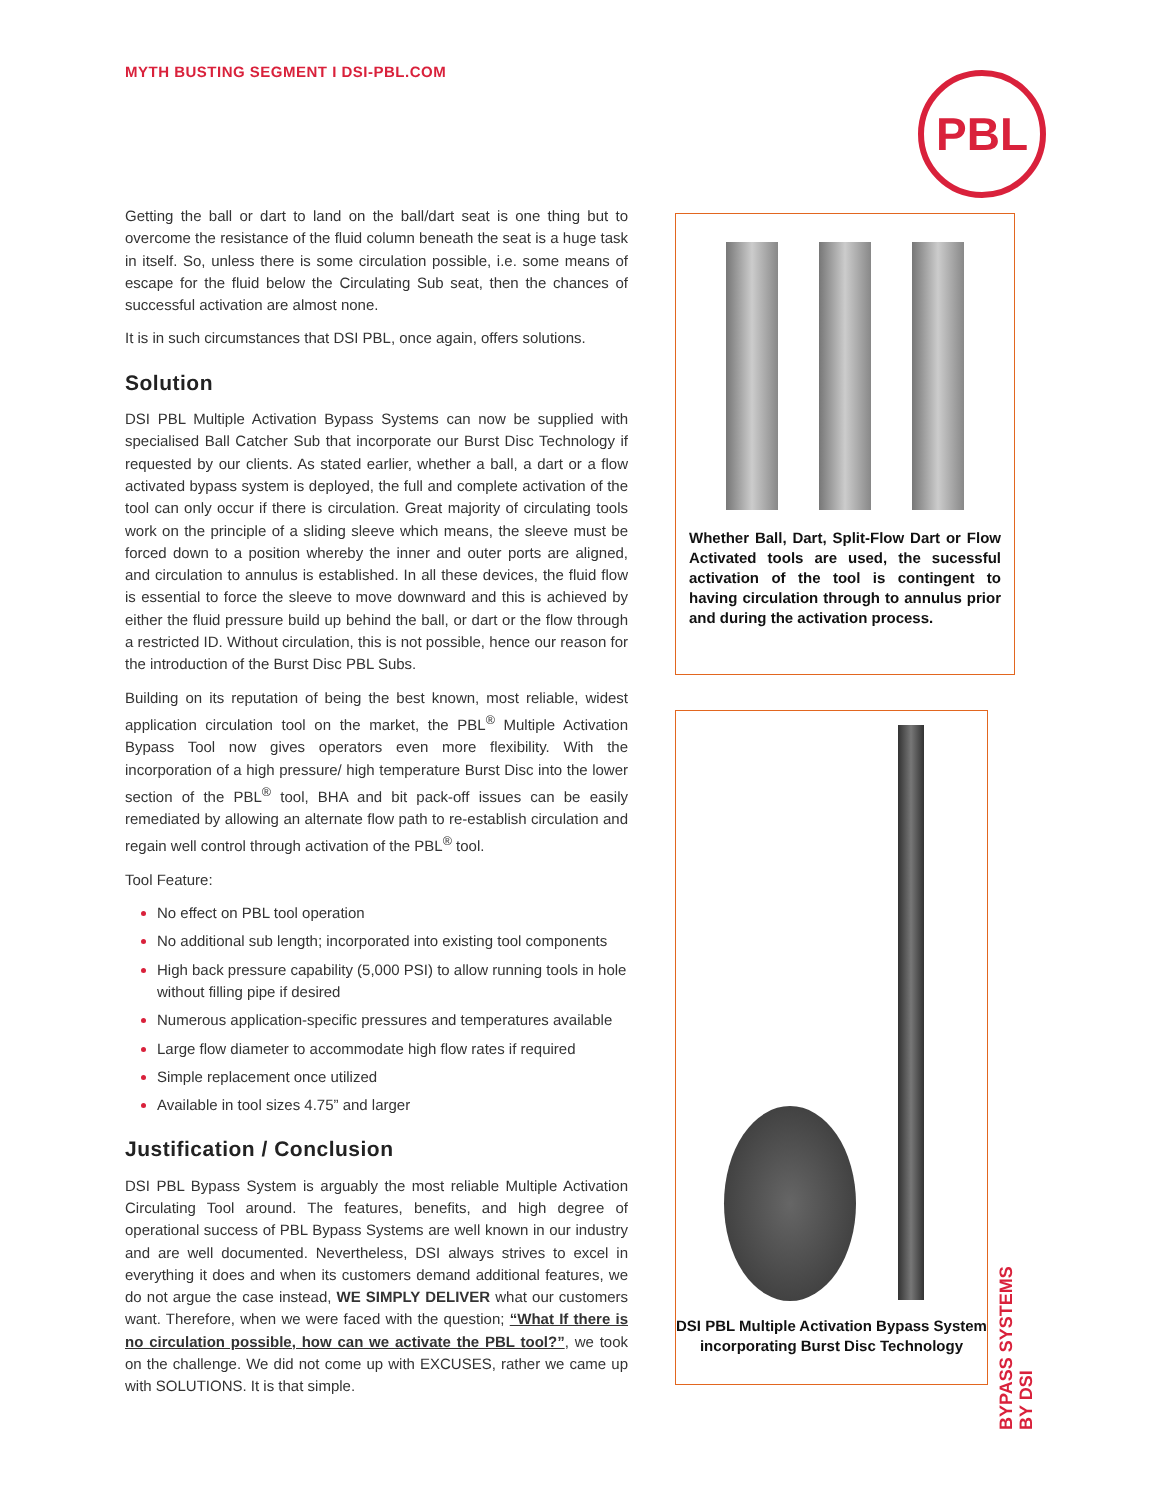MYTH BUSTING SEGMENT I DSI-PBL.COM
PBL
Getting the ball or dart to land on the ball/dart seat is one thing but to overcome the resistance of the fluid column beneath the seat is a huge task in itself. So, unless there is some circulation possible, i.e. some means of escape for the fluid below the Circulating Sub seat, then the chances of successful activation are almost none.
It is in such circumstances that DSI PBL, once again, offers solutions.
Solution
DSI PBL Multiple Activation Bypass Systems can now be supplied with specialised Ball Catcher Sub that incorporate our Burst Disc Technology if requested by our clients. As stated earlier, whether a ball, a dart or a flow activated bypass system is deployed, the full and complete activation of the tool can only occur if there is circulation. Great majority of circulating tools work on the principle of a sliding sleeve which means, the sleeve must be forced down to a position whereby the inner and outer ports are aligned, and circulation to annulus is established. In all these devices, the fluid flow is essential to force the sleeve to move downward and this is achieved by either the fluid pressure build up behind the ball, or dart or the flow through a restricted ID. Without circulation, this is not possible, hence our reason for the introduction of the Burst Disc PBL Subs.
Building on its reputation of being the best known, most reliable, widest application circulation tool on the market, the PBL<sup>®</sup> Multiple Activation Bypass Tool now gives operators even more flexibility. With the incorporation of a high pressure/ high temperature Burst Disc into the lower section of the PBL<sup>®</sup> tool, BHA and bit pack-off issues can be easily remediated by allowing an alternate flow path to re-establish circulation and regain well control through activation of the PBL<sup>®</sup> tool.
Tool Feature:
No effect on PBL tool operation
No additional sub length; incorporated into existing tool components
High back pressure capability (5,000 PSI) to allow running tools in hole without filling pipe if desired
Numerous application-specific pressures and temperatures available
Large flow diameter to accommodate high flow rates if required
Simple replacement once utilized
Available in tool sizes 4.75” and larger
Justification / Conclusion
DSI PBL Bypass System is arguably the most reliable Multiple Activation Circulating Tool around. The features, benefits, and high degree of operational success of PBL Bypass Systems are well known in our industry and are well documented. Nevertheless, DSI always strives to excel in everything it does and when its customers demand additional features, we do not argue the case instead, WE SIMPLY DELIVER what our customers want. Therefore, when we were faced with the question; “What If there is no circulation possible, how can we activate the PBL tool?”, we took on the challenge. We did not come up with EXCUSES, rather we came up with SOLUTIONS. It is that simple.
Whether Ball, Dart, Split-Flow Dart or Flow Activated tools are used, the sucessful activation of the tool is contingent to having circulation through to annulus prior and during the activation process.
DSI PBL Multiple Activation Bypass System incorporating Burst Disc Technology
BYPASS SYSTEMS
BY DSI